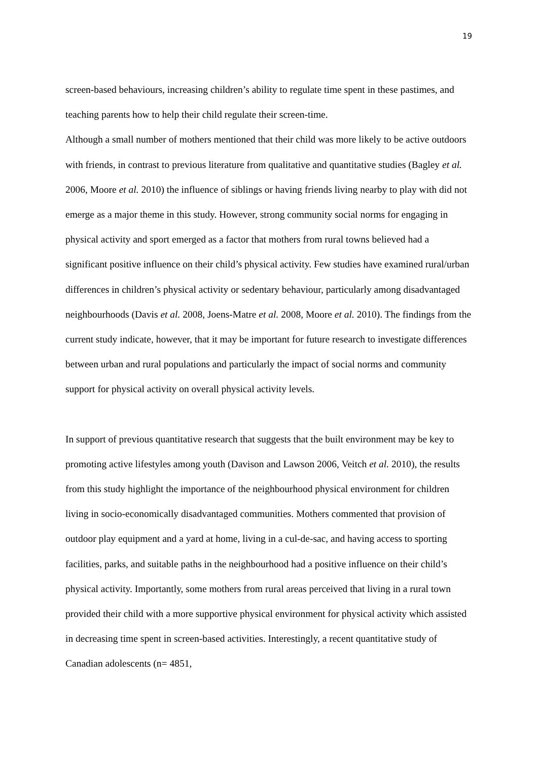19
screen-based behaviours, increasing children’s ability to regulate time spent in these pastimes, and teaching parents how to help their child regulate their screen-time.
Although a small number of mothers mentioned that their child was more likely to be active outdoors with friends, in contrast to previous literature from qualitative and quantitative studies (Bagley et al. 2006, Moore et al. 2010) the influence of siblings or having friends living nearby to play with did not emerge as a major theme in this study. However, strong community social norms for engaging in physical activity and sport emerged as a factor that mothers from rural towns believed had a significant positive influence on their child’s physical activity. Few studies have examined rural/urban differences in children’s physical activity or sedentary behaviour, particularly among disadvantaged neighbourhoods (Davis et al. 2008, Joens-Matre et al. 2008, Moore et al. 2010). The findings from the current study indicate, however, that it may be important for future research to investigate differences between urban and rural populations and particularly the impact of social norms and community support for physical activity on overall physical activity levels.
In support of previous quantitative research that suggests that the built environment may be key to promoting active lifestyles among youth (Davison and Lawson 2006, Veitch et al. 2010), the results from this study highlight the importance of the neighbourhood physical environment for children living in socio-economically disadvantaged communities. Mothers commented that provision of outdoor play equipment and a yard at home, living in a cul-de-sac, and having access to sporting facilities, parks, and suitable paths in the neighbourhood had a positive influence on their child’s physical activity. Importantly, some mothers from rural areas perceived that living in a rural town provided their child with a more supportive physical environment for physical activity which assisted in decreasing time spent in screen-based activities. Interestingly, a recent quantitative study of Canadian adolescents (n= 4851,